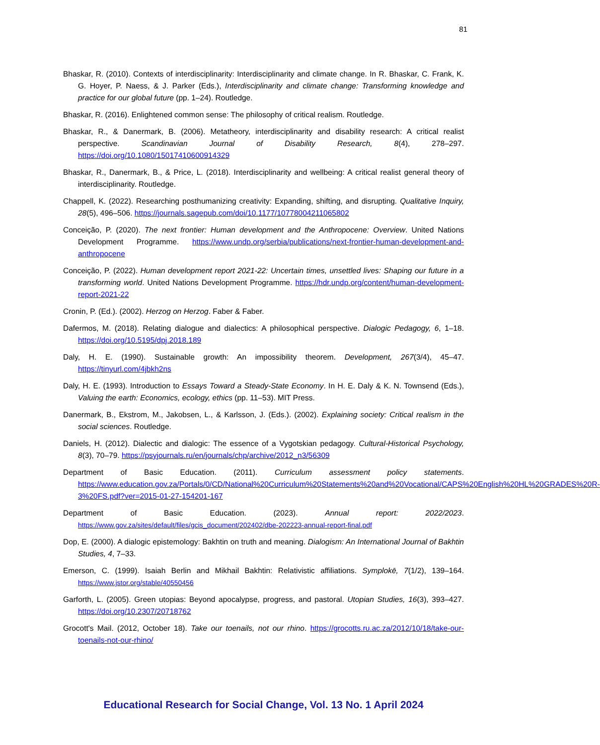81
Bhaskar, R. (2010). Contexts of interdisciplinarity: Interdisciplinarity and climate change. In R. Bhaskar, C. Frank, K. G. Hoyer, P. Naess, & J. Parker (Eds.), Interdisciplinarity and climate change: Transforming knowledge and practice for our global future (pp. 1–24). Routledge.
Bhaskar, R. (2016). Enlightened common sense: The philosophy of critical realism. Routledge.
Bhaskar, R., & Danermark, B. (2006). Metatheory, interdisciplinarity and disability research: A critical realist perspective. Scandinavian Journal of Disability Research, 8(4), 278–297. https://doi.org/10.1080/15017410600914329
Bhaskar, R., Danermark, B., & Price, L. (2018). Interdisciplinarity and wellbeing: A critical realist general theory of interdisciplinarity. Routledge.
Chappell, K. (2022). Researching posthumanizing creativity: Expanding, shifting, and disrupting. Qualitative Inquiry, 28(5), 496–506. https://journals.sagepub.com/doi/10.1177/10778004211065802
Conceição, P. (2020). The next frontier: Human development and the Anthropocene: Overview. United Nations Development Programme. https://www.undp.org/serbia/publications/next-frontier-human-development-and-anthropocene
Conceição, P. (2022). Human development report 2021-22: Uncertain times, unsettled lives: Shaping our future in a transforming world. United Nations Development Programme. https://hdr.undp.org/content/human-development-report-2021-22
Cronin, P. (Ed.). (2002). Herzog on Herzog. Faber & Faber.
Dafermos, M. (2018). Relating dialogue and dialectics: A philosophical perspective. Dialogic Pedagogy, 6, 1–18. https://doi.org/10.5195/dpj.2018.189
Daly, H. E. (1990). Sustainable growth: An impossibility theorem. Development, 267(3/4), 45–47. https://tinyurl.com/4jbkh2ns
Daly, H. E. (1993). Introduction to Essays Toward a Steady-State Economy. In H. E. Daly & K. N. Townsend (Eds.), Valuing the earth: Economics, ecology, ethics (pp. 11–53). MIT Press.
Danermark, B., Ekstrom, M., Jakobsen, L., & Karlsson, J. (Eds.). (2002). Explaining society: Critical realism in the social sciences. Routledge.
Daniels, H. (2012). Dialectic and dialogic: The essence of a Vygotskian pedagogy. Cultural-Historical Psychology, 8(3), 70–79. https://psyjournals.ru/en/journals/chp/archive/2012_n3/56309
Department of Basic Education. (2011). Curriculum assessment policy statements. https://www.education.gov.za/Portals/0/CD/National%20Curriculum%20Statements%20and%20Vocational/CAPS%20English%20HL%20GRADES%20R-3%20FS.pdf?ver=2015-01-27-154201-167
Department of Basic Education. (2023). Annual report: 2022/2023. https://www.gov.za/sites/default/files/gcis_document/202402/dbe-202223-annual-report-final.pdf
Dop, E. (2000). A dialogic epistemology: Bakhtin on truth and meaning. Dialogism: An International Journal of Bakhtin Studies, 4, 7–33.
Emerson, C. (1999). Isaiah Berlin and Mikhail Bakhtin: Relativistic affiliations. Symplokē, 7(1/2), 139–164. https://www.jstor.org/stable/40550456
Garforth, L. (2005). Green utopias: Beyond apocalypse, progress, and pastoral. Utopian Studies, 16(3), 393–427. https://doi.org/10.2307/20718762
Grocott's Mail. (2012, October 18). Take our toenails, not our rhino. https://grocotts.ru.ac.za/2012/10/18/take-our-toenails-not-our-rhino/
Educational Research for Social Change, Vol. 13 No. 1 April 2024